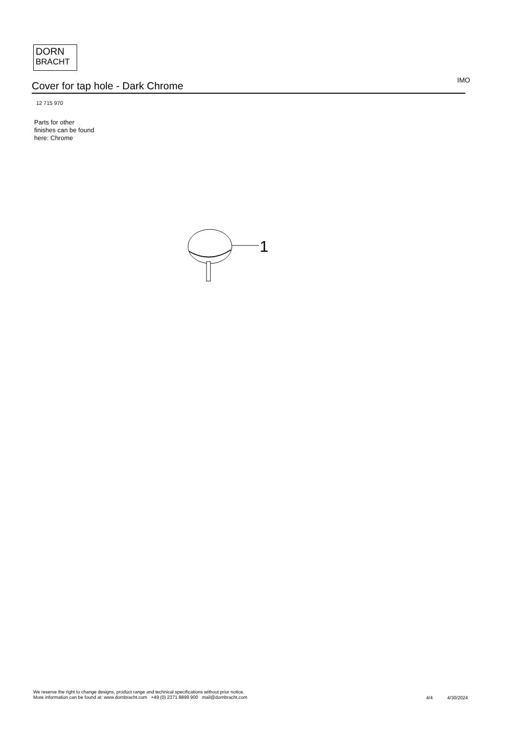DORN
BRACHT
Cover for tap hole - Dark Chrome
IMO
12 715 970
Parts for other
finishes can be found
here: Chrome
1
We reserve the right to change designs, product range and technical specifications without prior notice.
More information can be found at: www.dornbracht.com +49 (0) 2371 8899 900 mail@dornbracht.com
4/4 4/30/2024